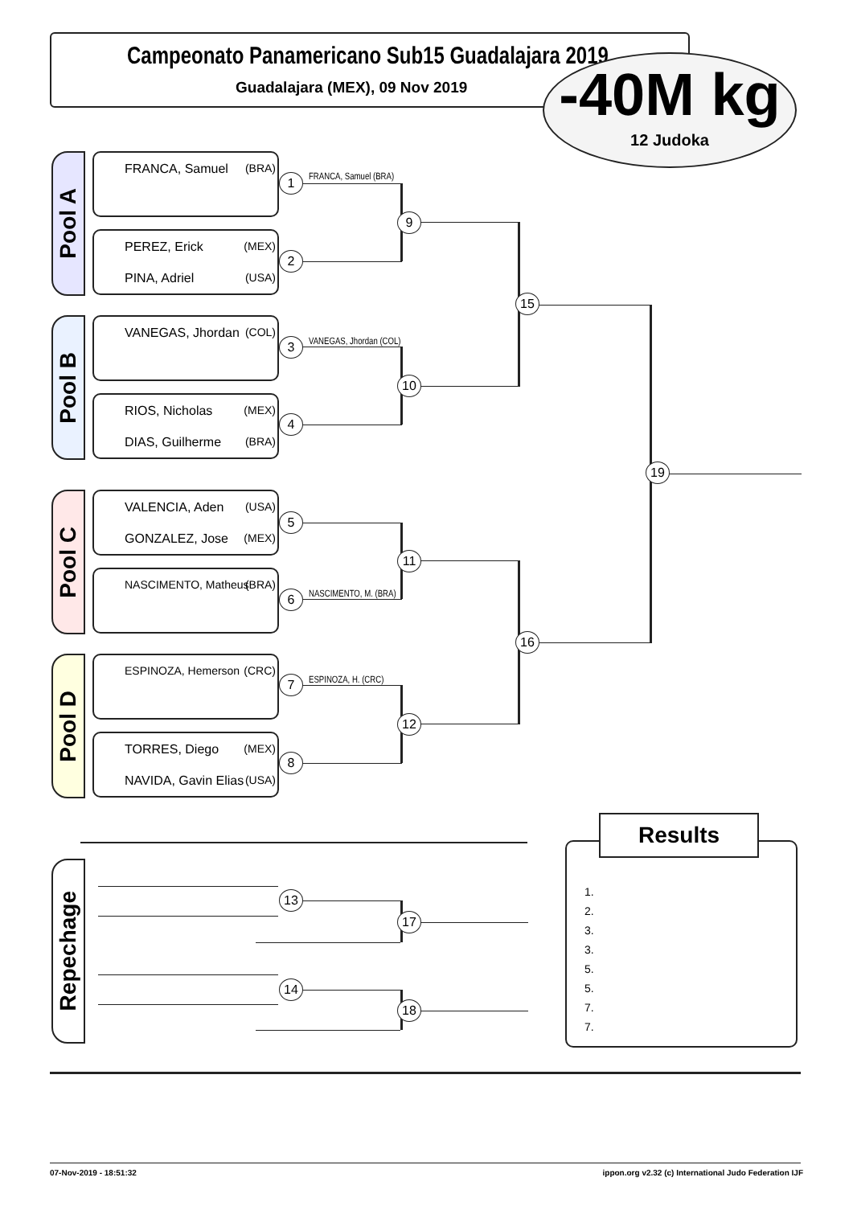Campeonato Panamericano Sub15 Guadalajara 2019
Guadalajara (MEX), 09 Nov 2019
-40M kg
12 Judoka
Pool A
Pool B
Pool C
Pool D
Repechage
FRANCA, Samuel (BRA)
PEREZ, Erick (MEX)
PINA, Adriel (USA)
VANEGAS, Jhordan (COL)
RIOS, Nicholas (MEX)
DIAS, Guilherme (BRA)
VALENCIA, Aden (USA)
GONZALEZ, Jose (MEX)
NASCIMENTO, Matheus (BRA)
ESPINOZA, Hemerson (CRC)
TORRES, Diego (MEX)
NAVIDA, Gavin Elias (USA)
FRANCA, Samuel (BRA)
VANEGAS, Jhordan (COL)
NASCIMENTO, M. (BRA)
ESPINOZA, H. (CRC)
1
2
3
4
5
6
7
8
9
10
11
12
15
16
19
13
17
14
18
Results
1.
2.
3.
3.
5.
5.
7.
7.
07-Nov-2019 - 18:51:32
ippon.org v2.32 (c) International Judo Federation IJF